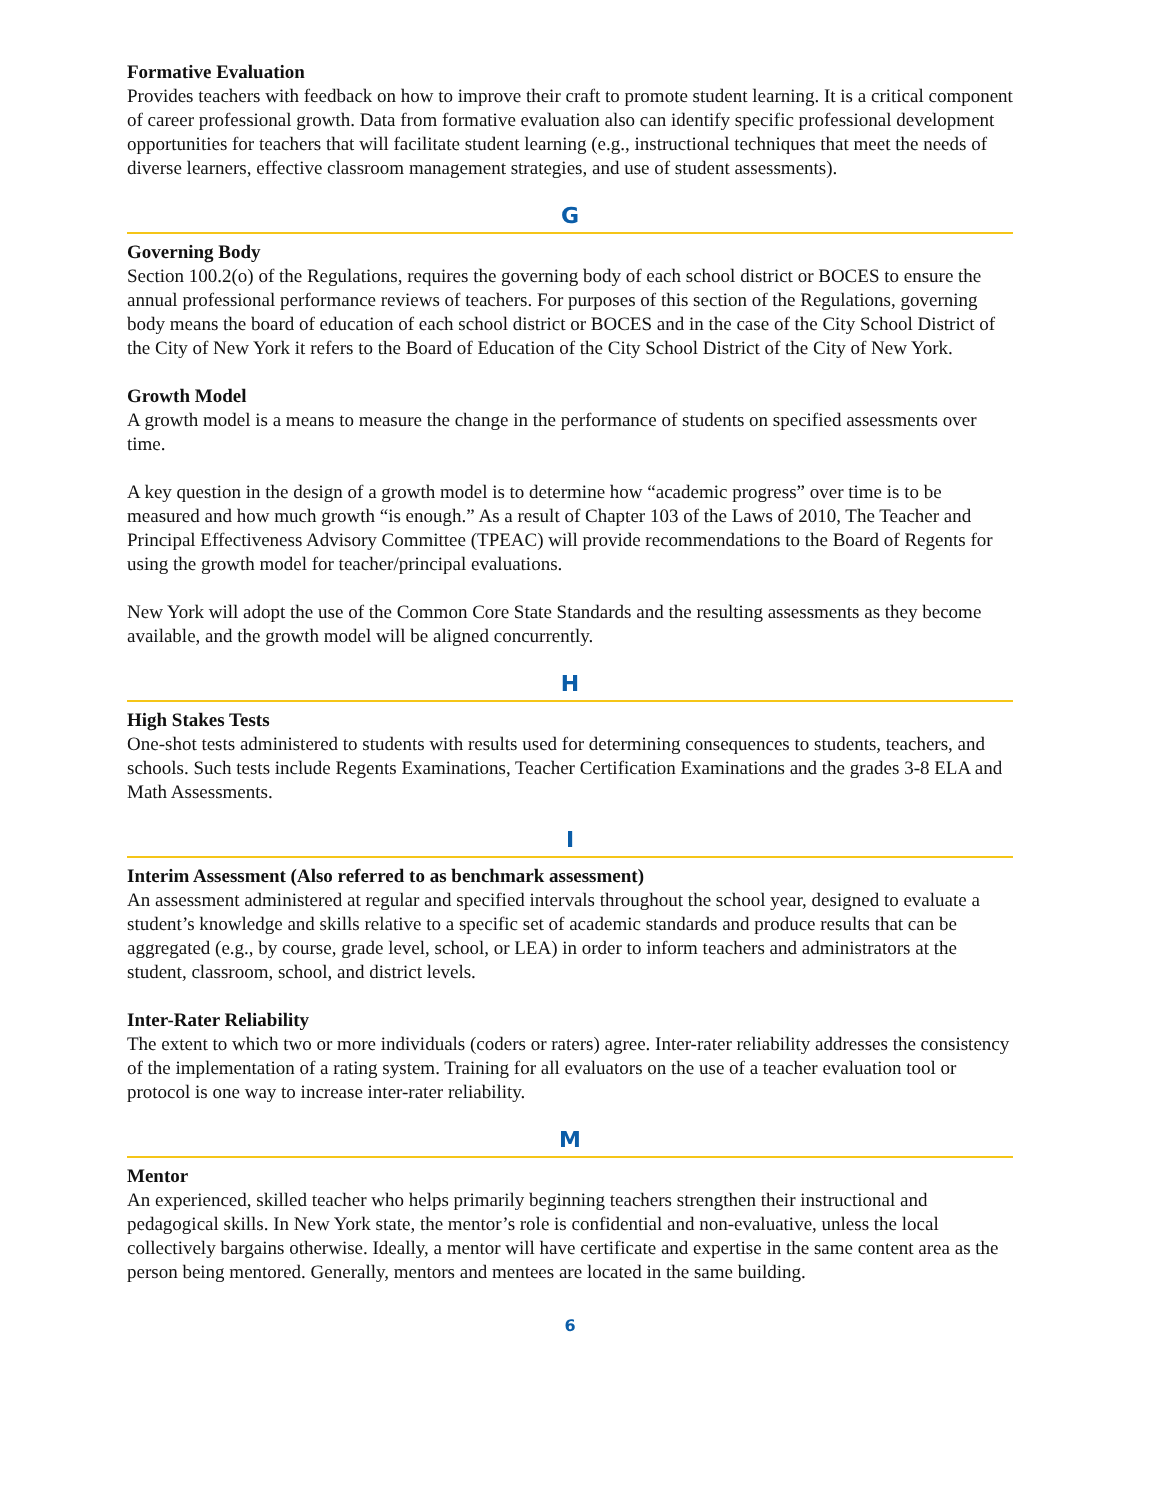Formative Evaluation
Provides teachers with feedback on how to improve their craft to promote student learning. It is a critical component of career professional growth. Data from formative evaluation also can identify specific professional development opportunities for teachers that will facilitate student learning (e.g., instructional techniques that meet the needs of diverse learners, effective classroom management strategies, and use of student assessments).
G
Governing Body
Section 100.2(o) of the Regulations, requires the governing body of each school district or BOCES to ensure the annual professional performance reviews of teachers. For purposes of this section of the Regulations, governing body means the board of education of each school district or BOCES and in the case of the City School District of the City of New York it refers to the Board of Education of the City School District of the City of New York.
Growth Model
A growth model is a means to measure the change in the performance of students on specified assessments over time.
A key question in the design of a growth model is to determine how “academic progress” over time is to be measured and how much growth “is enough.” As a result of Chapter 103 of the Laws of 2010, The Teacher and Principal Effectiveness Advisory Committee (TPEAC) will provide recommendations to the Board of Regents for using the growth model for teacher/principal evaluations.
New York will adopt the use of the Common Core State Standards and the resulting assessments as they become available, and the growth model will be aligned concurrently.
H
High Stakes Tests
One-shot tests administered to students with results used for determining consequences to students, teachers, and schools. Such tests include Regents Examinations, Teacher Certification Examinations and the grades 3-8 ELA and Math Assessments.
I
Interim Assessment (Also referred to as benchmark assessment)
An assessment administered at regular and specified intervals throughout the school year, designed to evaluate a student’s knowledge and skills relative to a specific set of academic standards and produce results that can be aggregated (e.g., by course, grade level, school, or LEA) in order to inform teachers and administrators at the student, classroom, school, and district levels.
Inter-Rater Reliability
The extent to which two or more individuals (coders or raters) agree. Inter-rater reliability addresses the consistency of the implementation of a rating system. Training for all evaluators on the use of a teacher evaluation tool or protocol is one way to increase inter-rater reliability.
M
Mentor
An experienced, skilled teacher who helps primarily beginning teachers strengthen their instructional and pedagogical skills. In New York state, the mentor’s role is confidential and non-evaluative, unless the local collectively bargains otherwise. Ideally, a mentor will have certificate and expertise in the same content area as the person being mentored. Generally, mentors and mentees are located in the same building.
6